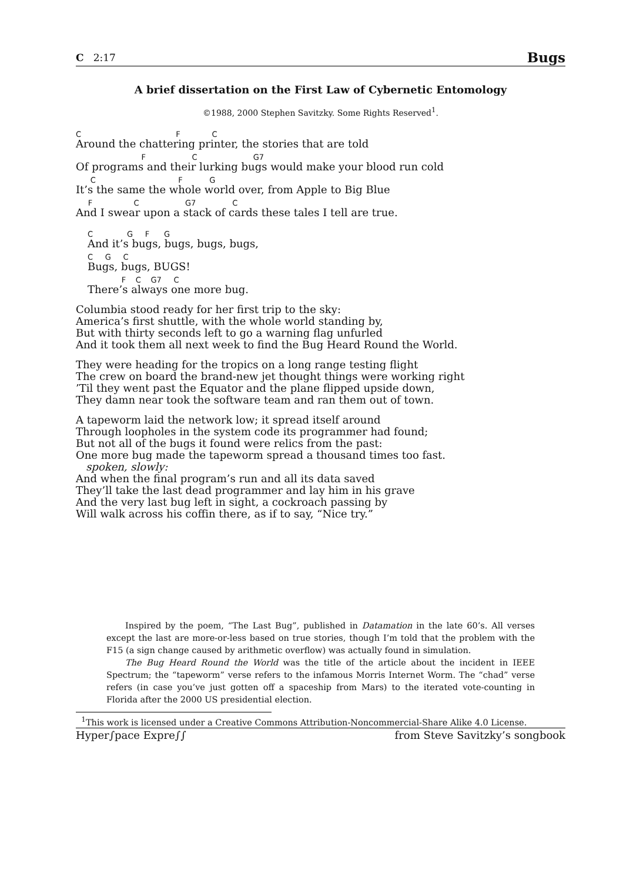C 2:17 Bugs
A brief dissertation on the First Law of Cybernetic Entomology
©1988, 2000 Stephen Savitzky. Some Rights Reserved<sup>1</sup>.
C F C
Around the chattering printer, the stories that are told
F C G7
Of programs and their lurking bugs would make your blood run cold
C F G
It’s the same the whole world over, from Apple to Big Blue
F C G7 C
And I swear upon a stack of cards these tales I tell are true.
C G F G
And it’s bugs, bugs, bugs, bugs,
C G C
Bugs, bugs, BUGS!
F C G7 C
There’s always one more bug.
Columbia stood ready for her first trip to the sky:
America’s first shuttle, with the whole world standing by,
But with thirty seconds left to go a warning flag unfurled
And it took them all next week to find the Bug Heard Round the World.
They were heading for the tropics on a long range testing flight
The crew on board the brand-new jet thought things were working right
’Til they went past the Equator and the plane flipped upside down,
They damn near took the software team and ran them out of town.
A tapeworm laid the network low; it spread itself around
Through loopholes in the system code its programmer had found;
But not all of the bugs it found were relics from the past:
One more bug made the tapeworm spread a thousand times too fast.
spoken, slowly:
And when the final program’s run and all its data saved
They’ll take the last dead programmer and lay him in his grave
And the very last bug left in sight, a cockroach passing by
Will walk across his coffin there, as if to say, “Nice try.”
Inspired by the poem, “The Last Bug”, published in Datamation in the late 60’s. All verses except the last are more-or-less based on true stories, though I’m told that the problem with the F15 (a sign change caused by arithmetic overflow) was actually found in simulation.
The Bug Heard Round the World was the title of the article about the incident in IEEE Spectrum; the “tapeworm” verse refers to the infamous Morris Internet Worm. The “chad” verse refers (in case you’ve just gotten off a spaceship from Mars) to the iterated vote-counting in Florida after the 2000 US presidential election.
<sup>1</sup> This work is licensed under a Creative Commons Attribution-Noncommercial-Share Alike 4.0 License.
Hyper∫pace Expre∫∫ from Steve Savitzky’s songbook